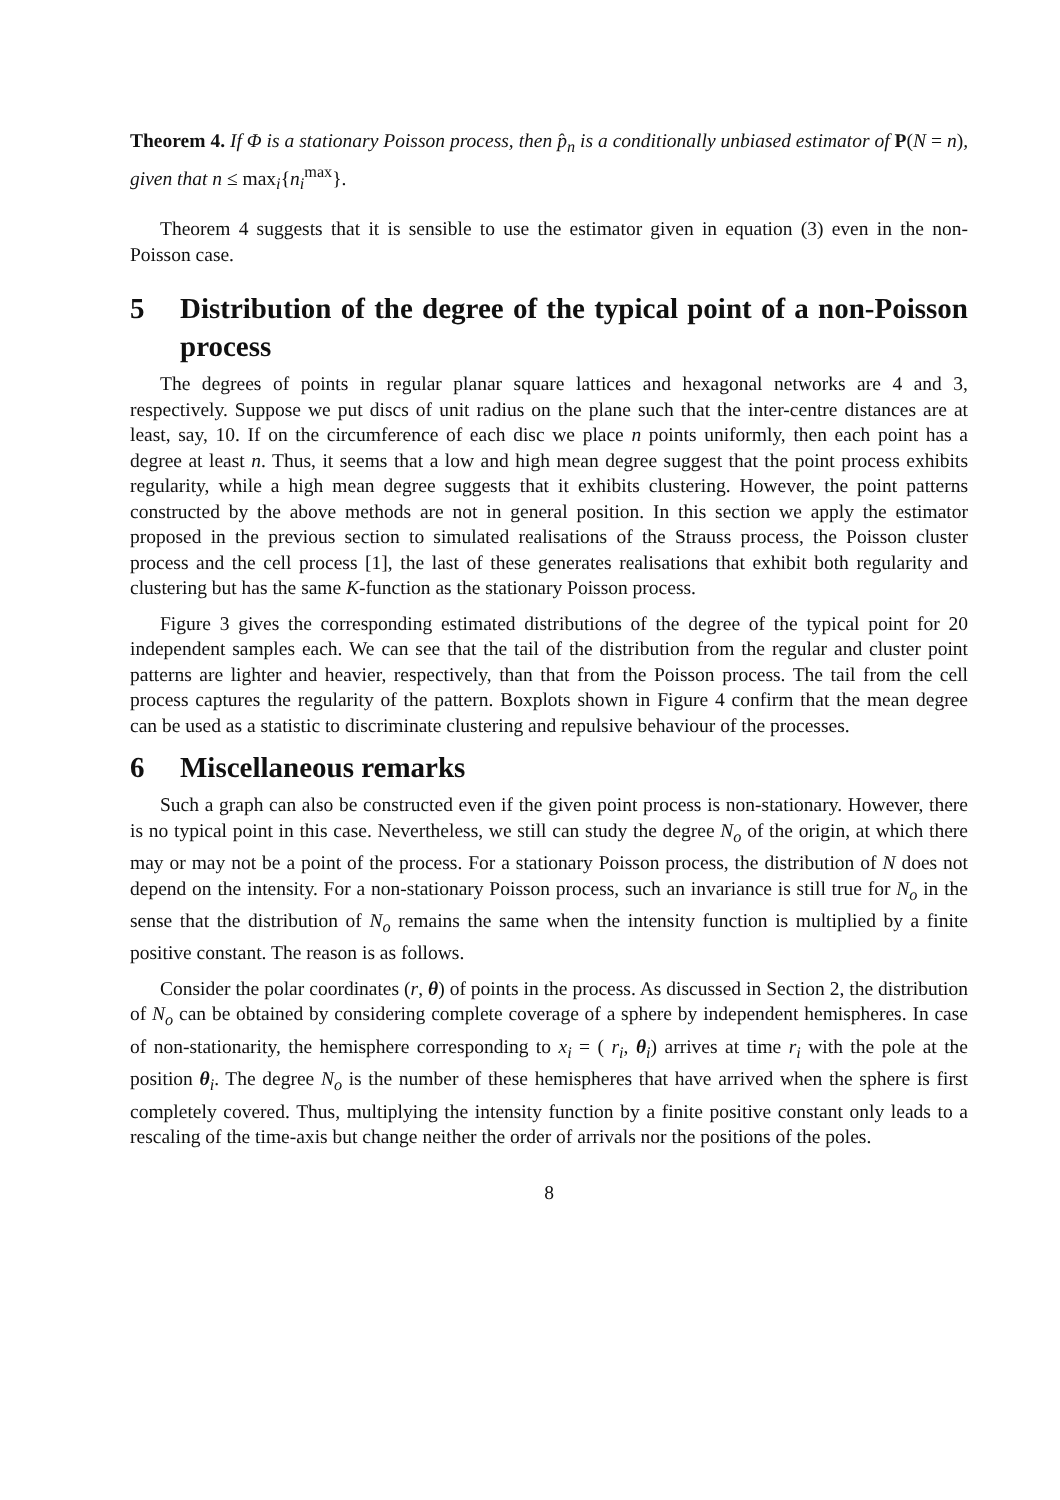Theorem 4. If Φ is a stationary Poisson process, then p̂<sub>n</sub> is a conditionally unbiased estimator of P(N = n), given that n ≤ max<sub>i</sub>{n<sub>i</sub><sup>max</sup>}.
Theorem 4 suggests that it is sensible to use the estimator given in equation (3) even in the non-Poisson case.
5 Distribution of the degree of the typical point of a non-Poisson process
The degrees of points in regular planar square lattices and hexagonal networks are 4 and 3, respectively. Suppose we put discs of unit radius on the plane such that the inter-centre distances are at least, say, 10. If on the circumference of each disc we place n points uniformly, then each point has a degree at least n. Thus, it seems that a low and high mean degree suggest that the point process exhibits regularity, while a high mean degree suggests that it exhibits clustering. However, the point patterns constructed by the above methods are not in general position. In this section we apply the estimator proposed in the previous section to simulated realisations of the Strauss process, the Poisson cluster process and the cell process [1], the last of these generates realisations that exhibit both regularity and clustering but has the same K-function as the stationary Poisson process.
Figure 3 gives the corresponding estimated distributions of the degree of the typical point for 20 independent samples each. We can see that the tail of the distribution from the regular and cluster point patterns are lighter and heavier, respectively, than that from the Poisson process. The tail from the cell process captures the regularity of the pattern. Boxplots shown in Figure 4 confirm that the mean degree can be used as a statistic to discriminate clustering and repulsive behaviour of the processes.
6 Miscellaneous remarks
Such a graph can also be constructed even if the given point process is non-stationary. However, there is no typical point in this case. Nevertheless, we still can study the degree N<sub>o</sub> of the origin, at which there may or may not be a point of the process. For a stationary Poisson process, the distribution of N does not depend on the intensity. For a non-stationary Poisson process, such an invariance is still true for N<sub>o</sub> in the sense that the distribution of N<sub>o</sub> remains the same when the intensity function is multiplied by a finite positive constant. The reason is as follows.
Consider the polar coordinates (r, θ) of points in the process. As discussed in Section 2, the distribution of N<sub>o</sub> can be obtained by considering complete coverage of a sphere by independent hemispheres. In case of non-stationarity, the hemisphere corresponding to x<sub>i</sub> = ( r<sub>i</sub>, θ<sub>i</sub>) arrives at time r<sub>i</sub> with the pole at the position θ<sub>i</sub>. The degree N<sub>o</sub> is the number of these hemispheres that have arrived when the sphere is first completely covered. Thus, multiplying the intensity function by a finite positive constant only leads to a rescaling of the time-axis but change neither the order of arrivals nor the positions of the poles.
8